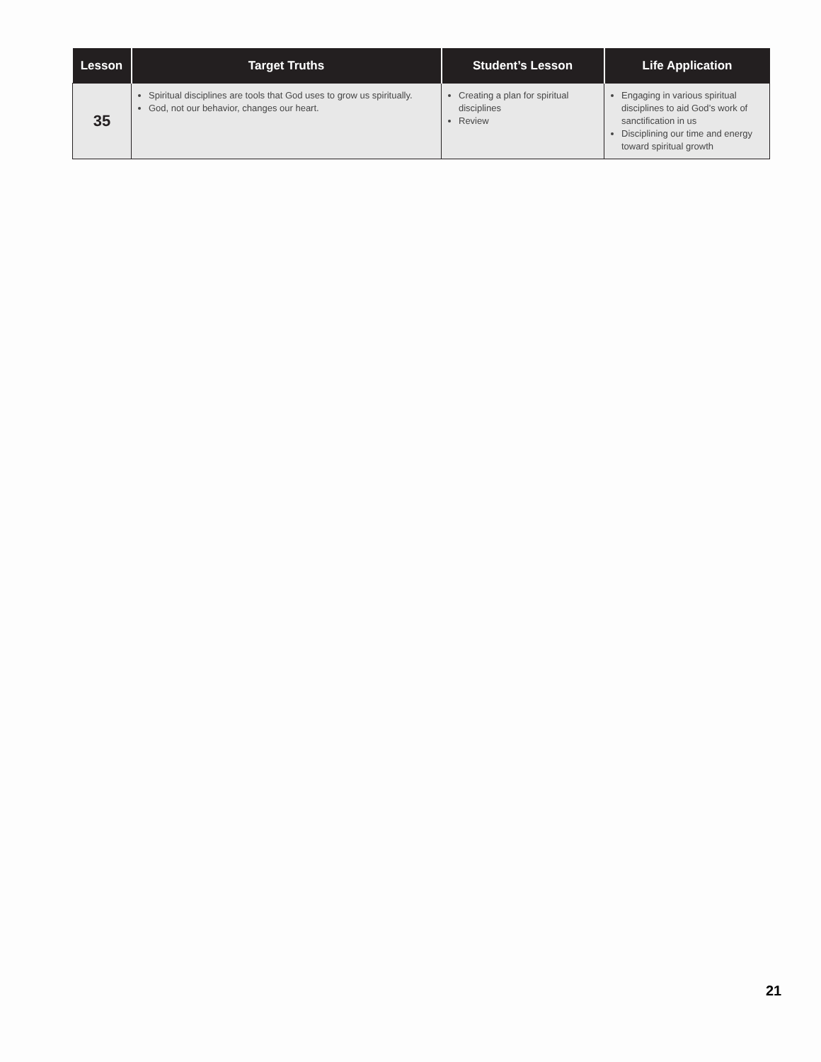| Lesson | Target Truths | Student’s Lesson | Life Application |
| --- | --- | --- | --- |
| 35 | Spiritual disciplines are tools that God uses to grow us spiritually. God, not our behavior, changes our heart. | Creating a plan for spiritual disciplines Review | Engaging in various spiritual disciplines to aid God’s work of sanctification in us Disciplining our time and energy toward spiritual growth |
21